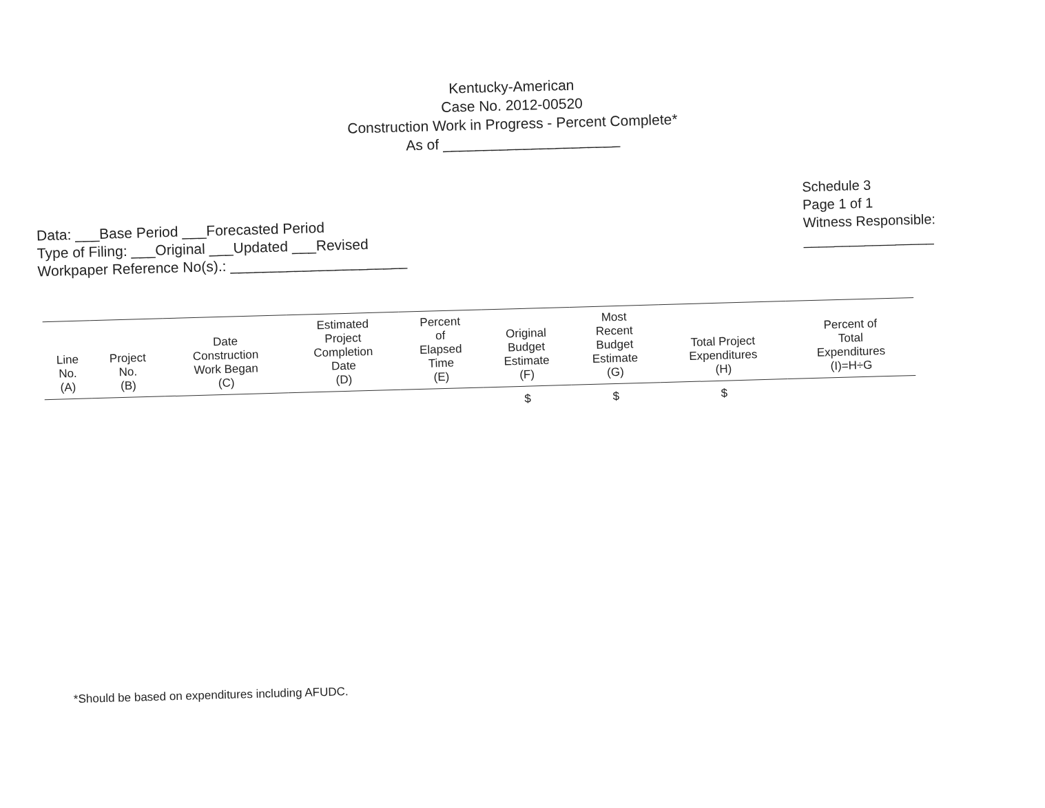Kentucky-American
Case No. 2012-00520
Construction Work in Progress - Percent Complete*
As of ______________________
Data: ___Base Period ___Forecasted Period
Type of Filing: ___Original ___Updated ___Revised
Workpaper Reference No(s).: ______________________
Schedule 3
Page 1 of 1
Witness Responsible:
_________________
| Line No. (A) | Project No. (B) | Date Construction Work Began (C) | Estimated Project Completion Date (D) | Percent of Elapsed Time (E) | Original Budget Estimate (F) | Most Recent Budget Estimate (G) | Total Project Expenditures (H) | Percent of Total Expenditures (I)=H÷G |
| --- | --- | --- | --- | --- | --- | --- | --- | --- |
| | | | | | $ | $ | $ | |
*Should be based on expenditures including AFUDC.